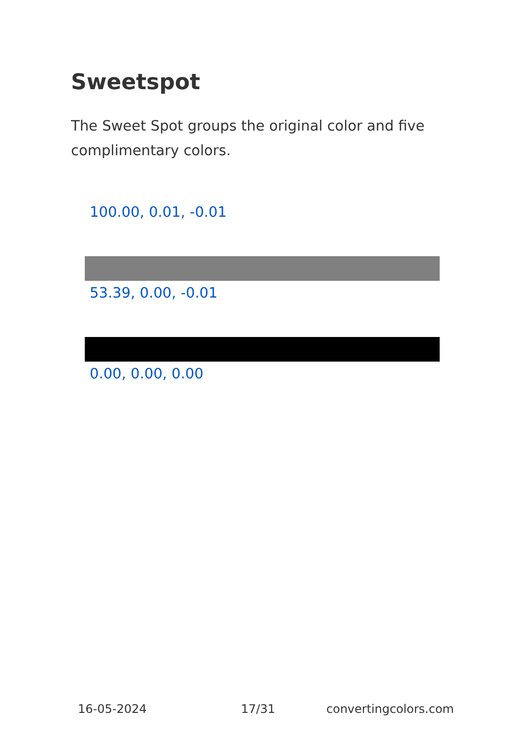Sweetspot
The Sweet Spot groups the original color and five complimentary colors.
100.00, 0.01, -0.01
53.39, 0.00, -0.01
0.00, 0.00, 0.00
16-05-2024 17/31 convertingcolors.com